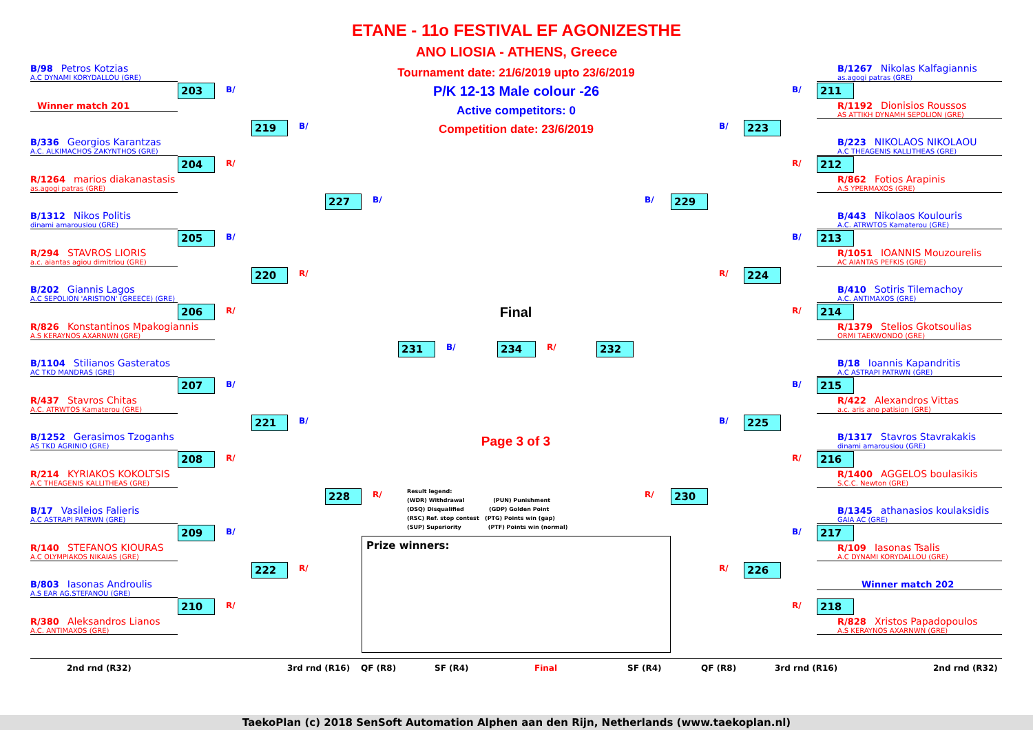ETANE - 11o FESTIVAL EF AGONIZESTHE
ANO LIOSIA - ATHENS, Greece
B/98 Petros Kotzias
A.C DYNAMI KORYDALLOU (GRE)
Tournament date: 21/6/2019 upto 23/6/2019
P/K 12-13 Male colour -26
Active competitors: 0
Competition date: 23/6/2019
B/1267 Nikolas Kalfagiannis
as.agogi patras (GRE)
203
B/
B/
211
Winner match 201
R/1192 Dionisios Roussos
AS ATTIKH DYNAMH SEPOLION (GRE)
219
B/
B/
223
B/336 Georgios Karantzas
A.C. ALKIMACHOS ZAKYNTHOS (GRE)
B/223 NIKOLAOS NIKOLAOU
A.C THEAGENIS KALLITHEAS (GRE)
204
R/
R/
212
R/1264 marios diakanastasis
as.agogi patras (GRE)
R/862 Fotios Arapinis
A.S YPERMAXOS (GRE)
227
B/
B/
229
B/1312 Nikos Politis
dinami amarousiou (GRE)
B/443 Nikolaos Koulouris
A.C. ATRWTOS Kamaterou (GRE)
205
B/
B/
213
R/294 STAVROS LIORIS
a.c. aiantas agiou dimitriou (GRE)
R/1051 IOANNIS Mouzourelis
AC AIANTAS PEFKIS (GRE)
220
R/
R/
224
B/202 Giannis Lagos
A.C SEPOLION 'ARISTION' (GREECE) (GRE)
B/410 Sotiris Tilemachoy
A.C. ANTIMAXOS (GRE)
206
R/
Final
R/
214
R/826 Konstantinos Mpakogiannis
A.S KERAYNOS AXARNWN (GRE)
R/1379 Stelios Gkotsoulias
ORMI TAEKWONDO (GRE)
231
B/
234
R/
232
B/1104 Stilianos Gasteratos
AC TKD MANDRAS (GRE)
B/18 Ioannis Kapandritis
A.C ASTRAPI PATRWN (GRE)
207
B/
B/
215
R/437 Stavros Chitas
A.C. ATRWTOS Kamaterou (GRE)
R/422 Alexandros Vittas
a.c. aris ano patision (GRE)
221
B/
B/
225
B/1252 Gerasimos Tzoganhs
AS TKD AGRINIO (GRE)
Page 3 of 3
B/1317 Stavros Stavrakakis
dinami amarousiou (GRE)
208
R/
R/
216
R/214 KYRIAKOS KOKOLTSIS
A.C THEAGENIS KALLITHEAS (GRE)
Result legend:
(WDR) Withdrawal (PUN) Punishment
(DSQ) Disqualified (GDP) Golden Point
(RSC) Ref. stop contest (PTG) Points win (gap)
(SUP) Superiority (PTF) Points win (normal)
R/1400 AGGELOS boulasikis
S.C.C. Newton (GRE)
228
R/
R/
230
B/17 Vasileios Falieris
A.C ASTRAPI PATRWN (GRE)
B/1345 athanasios koulaksidis
GAIA AC (GRE)
209
B/
Prize winners:
B/
217
R/140 STEFANOS KIOURAS
A.C OLYMPIAKOS NIKAIAS (GRE)
R/109 Iasonas Tsalis
A.C DYNAMI KORYDALLOU (GRE)
222
R/
R/
226
B/803 Iasonas Androulis
A.S EAR AG.STEFANOU (GRE)
Winner match 202
210
R/
R/
218
R/380 Aleksandros Lianos
A.C. ANTIMAXOS (GRE)
R/828 Xristos Papadopoulos
A.S KERAYNOS AXARNWN (GRE)
2nd rnd (R32) 3rd rnd (R16) QF (R8) SF (R4) Final SF (R4) QF (R8) 3rd rnd (R16) 2nd rnd (R32)
TaekoPlan (c) 2018 SenSoft Automation Alphen aan den Rijn, Netherlands (www.taekoplan.nl)